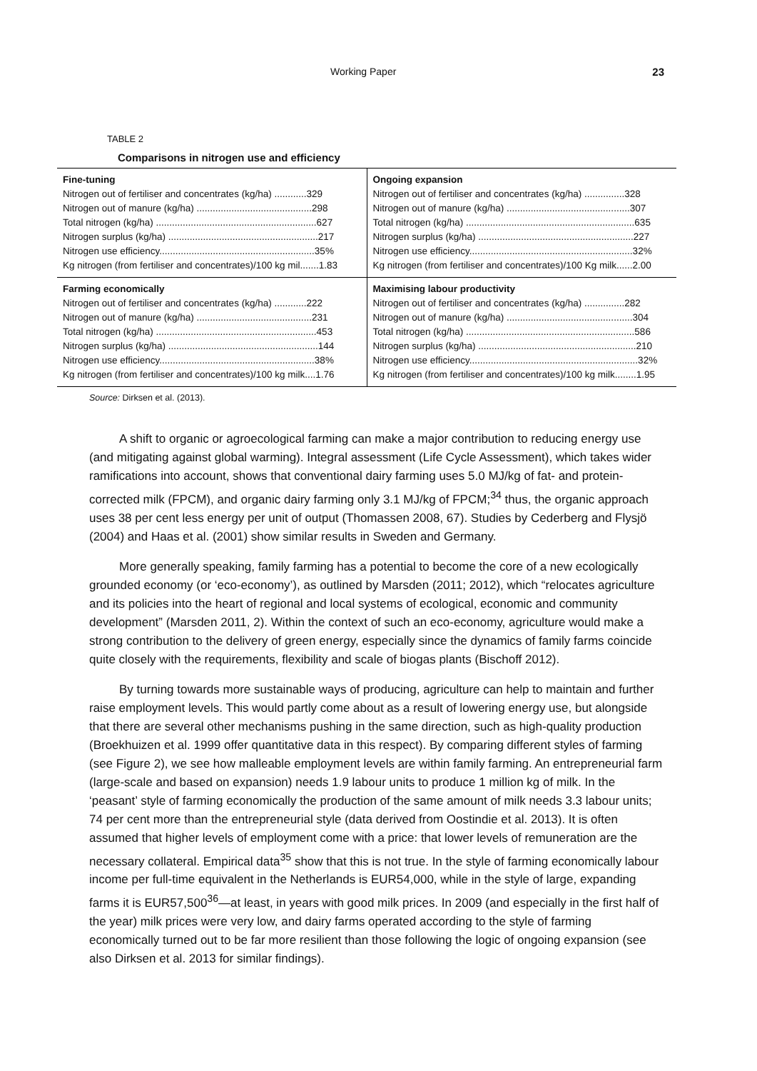Working Paper 23
TABLE 2
Comparisons in nitrogen use and efficiency
| Fine-tuning Nitrogen out of fertiliser and concentrates (kg/ha) ............329 Nitrogen out of manure (kg/ha) ...........................................298 Total nitrogen (kg/ha) ............................................................627 Nitrogen surplus (kg/ha) ........................................................217 Nitrogen use efficiency..........................................................35% Kg nitrogen (from fertiliser and concentrates)/100 kg mil.......1.83 | Ongoing expansion Nitrogen out of fertiliser and concentrates (kg/ha) ...............328 Nitrogen out of manure (kg/ha) ..............................................307 Total nitrogen (kg/ha) ...............................................................635 Nitrogen surplus (kg/ha) ..........................................................227 Nitrogen use efficiency.............................................................32% Kg nitrogen (from fertiliser and concentrates)/100 Kg milk......2.00 |
| Farming economically Nitrogen out of fertiliser and concentrates (kg/ha) ............222 Nitrogen out of manure (kg/ha) ...........................................231 Total nitrogen (kg/ha) ............................................................453 Nitrogen surplus (kg/ha) ........................................................144 Nitrogen use efficiency..........................................................38% Kg nitrogen (from fertiliser and concentrates)/100 kg milk....1.76 | Maximising labour productivity Nitrogen out of fertiliser and concentrates (kg/ha) ...............282 Nitrogen out of manure (kg/ha) ...............................................304 Total nitrogen (kg/ha) ...............................................................586 Nitrogen surplus (kg/ha) ...........................................................210 Nitrogen use efficiency...............................................................32% Kg nitrogen (from fertiliser and concentrates)/100 kg milk........1.95 |
Source: Dirksen et al. (2013).
A shift to organic or agroecological farming can make a major contribution to reducing energy use (and mitigating against global warming). Integral assessment (Life Cycle Assessment), which takes wider ramifications into account, shows that conventional dairy farming uses 5.0 MJ/kg of fat- and protein-corrected milk (FPCM), and organic dairy farming only 3.1 MJ/kg of FPCM;<sup>34</sup> thus, the organic approach uses 38 per cent less energy per unit of output (Thomassen 2008, 67). Studies by Cederberg and Flysjö (2004) and Haas et al. (2001) show similar results in Sweden and Germany.
More generally speaking, family farming has a potential to become the core of a new ecologically grounded economy (or ‘eco-economy’), as outlined by Marsden (2011; 2012), which “relocates agriculture and its policies into the heart of regional and local systems of ecological, economic and community development” (Marsden 2011, 2). Within the context of such an eco-economy, agriculture would make a strong contribution to the delivery of green energy, especially since the dynamics of family farms coincide quite closely with the requirements, flexibility and scale of biogas plants (Bischoff 2012).
By turning towards more sustainable ways of producing, agriculture can help to maintain and further raise employment levels. This would partly come about as a result of lowering energy use, but alongside that there are several other mechanisms pushing in the same direction, such as high-quality production (Broekhuizen et al. 1999 offer quantitative data in this respect). By comparing different styles of farming (see Figure 2), we see how malleable employment levels are within family farming. An entrepreneurial farm (large-scale and based on expansion) needs 1.9 labour units to produce 1 million kg of milk. In the ‘peasant’ style of farming economically the production of the same amount of milk needs 3.3 labour units; 74 per cent more than the entrepreneurial style (data derived from Oostindie et al. 2013). It is often assumed that higher levels of employment come with a price: that lower levels of remuneration are the necessary collateral. Empirical data<sup>35</sup> show that this is not true. In the style of farming economically labour income per full-time equivalent in the Netherlands is EUR54,000, while in the style of large, expanding farms it is EUR57,500<sup>36</sup>—at least, in years with good milk prices. In 2009 (and especially in the first half of the year) milk prices were very low, and dairy farms operated according to the style of farming economically turned out to be far more resilient than those following the logic of ongoing expansion (see also Dirksen et al. 2013 for similar findings).